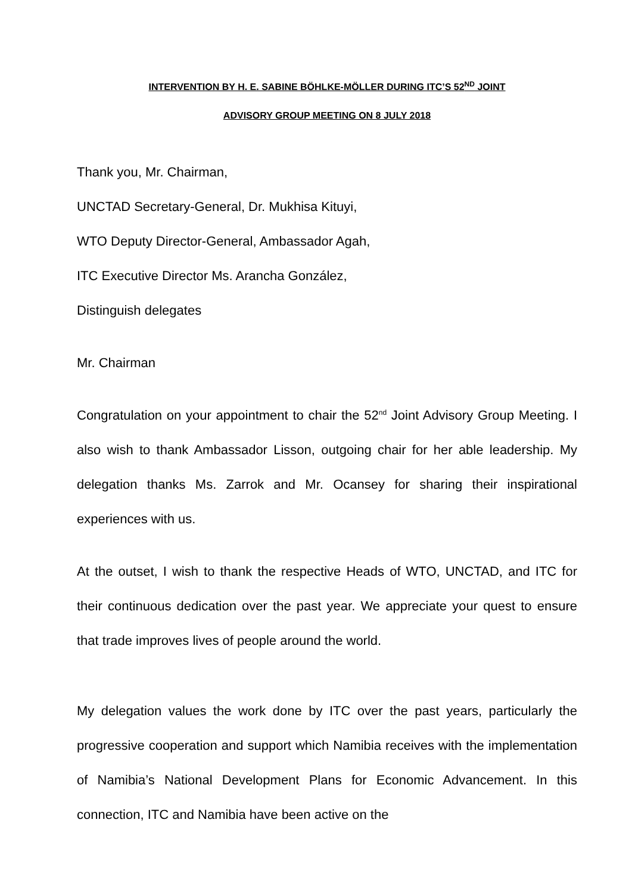INTERVENTION BY H. E. SABINE BÖHLKE-MÖLLER DURING ITC’S 52<sup>ND</sup> JOINT
ADVISORY GROUP MEETING ON 8 JULY 2018
Thank you, Mr. Chairman,
UNCTAD Secretary-General, Dr. Mukhisa Kituyi,
WTO Deputy Director-General, Ambassador Agah,
ITC Executive Director Ms. Arancha González,
Distinguish delegates
Mr. Chairman
Congratulation on your appointment to chair the 52<sup>nd</sup> Joint Advisory Group Meeting. I also wish to thank Ambassador Lisson, outgoing chair for her able leadership. My delegation thanks Ms. Zarrok and Mr. Ocansey for sharing their inspirational experiences with us.
At the outset, I wish to thank the respective Heads of WTO, UNCTAD, and ITC for their continuous dedication over the past year. We appreciate your quest to ensure that trade improves lives of people around the world.
My delegation values the work done by ITC over the past years, particularly the progressive cooperation and support which Namibia receives with the implementation of Namibia’s National Development Plans for Economic Advancement. In this connection, ITC and Namibia have been active on the